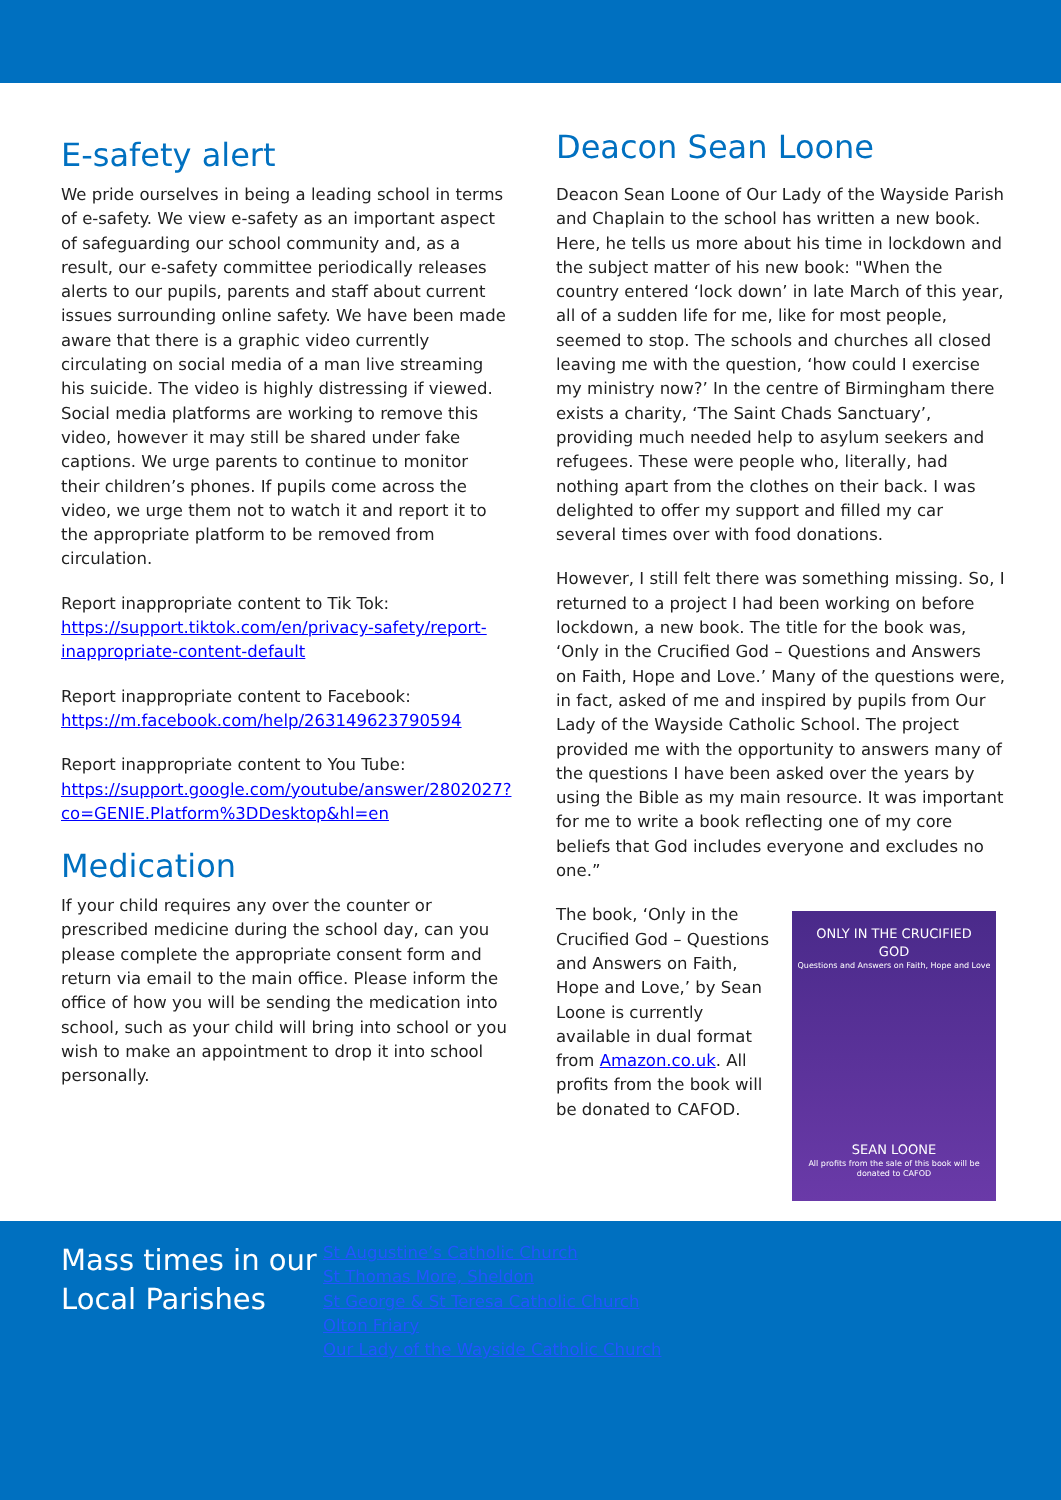E-safety alert
We pride ourselves in being a leading school in terms of e-safety. We view e-safety as an important aspect of safeguarding our school community and, as a result, our e-safety committee periodically releases alerts to our pupils, parents and staff about current issues surrounding online safety. We have been made aware that there is a graphic video currently circulating on social media of a man live streaming his suicide. The video is highly distressing if viewed. Social media platforms are working to remove this video, however it may still be shared under fake captions. We urge parents to continue to monitor their children’s phones. If pupils come across the video, we urge them not to watch it and report it to the appropriate platform to be removed from circulation.
Report inappropriate content to Tik Tok: https://support.tiktok.com/en/privacy-safety/report-inappropriate-content-default
Report inappropriate content to Facebook: https://m.facebook.com/help/263149623790594
Report inappropriate content to You Tube: https://support.google.com/youtube/answer/2802027?co=GENIE.Platform%3DDesktop&hl=en
Medication
If your child requires any over the counter or prescribed medicine during the school day, can you please complete the appropriate consent form and return via email to the main office. Please inform the office of how you will be sending the medication into school, such as your child will bring into school or you wish to make an appointment to drop it into school personally.
Deacon Sean Loone
Deacon Sean Loone of Our Lady of the Wayside Parish and Chaplain to the school has written a new book. Here, he tells us more about his time in lockdown and the subject matter of his new book: "When the country entered ‘lock down’ in late March of this year, all of a sudden life for me, like for most people, seemed to stop. The schools and churches all closed leaving me with the question, ‘how could I exercise my ministry now?’ In the centre of Birmingham there exists a charity, ‘The Saint Chads Sanctuary’, providing much needed help to asylum seekers and refugees. These were people who, literally, had nothing apart from the clothes on their back. I was delighted to offer my support and filled my car several times over with food donations.
However, I still felt there was something missing. So, I returned to a project I had been working on before lockdown, a new book. The title for the book was, ‘Only in the Crucified God – Questions and Answers on Faith, Hope and Love.’ Many of the questions were, in fact, asked of me and inspired by pupils from Our Lady of the Wayside Catholic School. The project provided me with the opportunity to answers many of the questions I have been asked over the years by using the Bible as my main resource. It was important for me to write a book reflecting one of my core beliefs that God includes everyone and excludes no one.”
ONLY IN THE CRUCIFIED
GOD
Questions and Answers on Faith, Hope and Love
SEAN LOONE
All profits from the sale of this book will be donated to CAFOD
The book, ‘Only in the Crucified God – Questions and Answers on Faith, Hope and Love,’ by Sean Loone is currently available in dual format from Amazon.co.uk. All profits from the book will be donated to CAFOD.
Mass times in our Local Parishes
St Augustine’s Catholic Church
St Thomas More, Sheldon
St George & St Teresa Catholic Church
Olton Friary
Our Lady of the Wayside Catholic Church